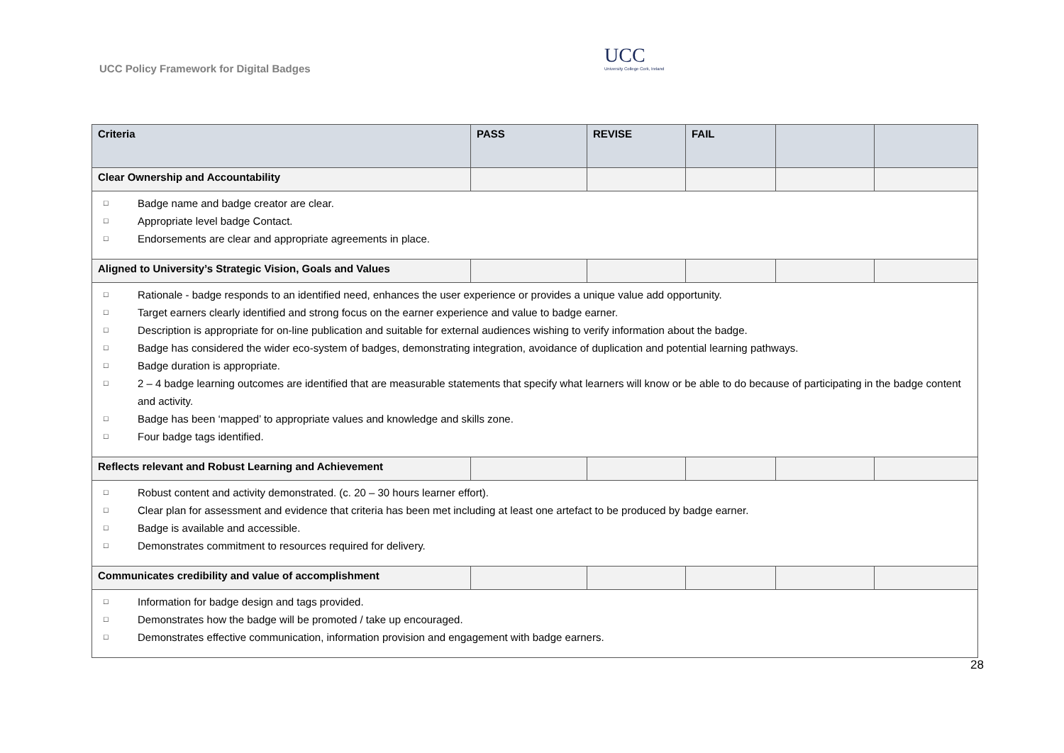UCC Policy Framework for Digital Badges
UCC
University College Cork, Ireland
| Criteria | PASS | REVISE | FAIL | | |
| --- | --- | --- | --- | --- | --- |
| Clear Ownership and Accountability | | | | | |
| □ Badge name and badge creator are clear. □ Appropriate level badge Contact. □ Endorsements are clear and appropriate agreements in place. | | | | | |
| Aligned to University’s Strategic Vision, Goals and Values | | | | | |
| □ Rationale - badge responds to an identified need, enhances the user experience or provides a unique value add opportunity. □ Target earners clearly identified and strong focus on the earner experience and value to badge earner. □ Description is appropriate for on-line publication and suitable for external audiences wishing to verify information about the badge. □ Badge has considered the wider eco-system of badges, demonstrating integration, avoidance of duplication and potential learning pathways. □ Badge duration is appropriate. □ 2 – 4 badge learning outcomes are identified that are measurable statements that specify what learners will know or be able to do because of participating in the badge content and activity. □ Badge has been ‘mapped’ to appropriate values and knowledge and skills zone. □ Four badge tags identified. | | | | | |
| Reflects relevant and Robust Learning and Achievement | | | | | |
| □ Robust content and activity demonstrated. (c. 20 – 30 hours learner effort). □ Clear plan for assessment and evidence that criteria has been met including at least one artefact to be produced by badge earner. □ Badge is available and accessible. □ Demonstrates commitment to resources required for delivery. | | | | | |
| Communicates credibility and value of accomplishment | | | | | |
| □ Information for badge design and tags provided. □ Demonstrates how the badge will be promoted / take up encouraged. □ Demonstrates effective communication, information provision and engagement with badge earners. | | | | | |
28